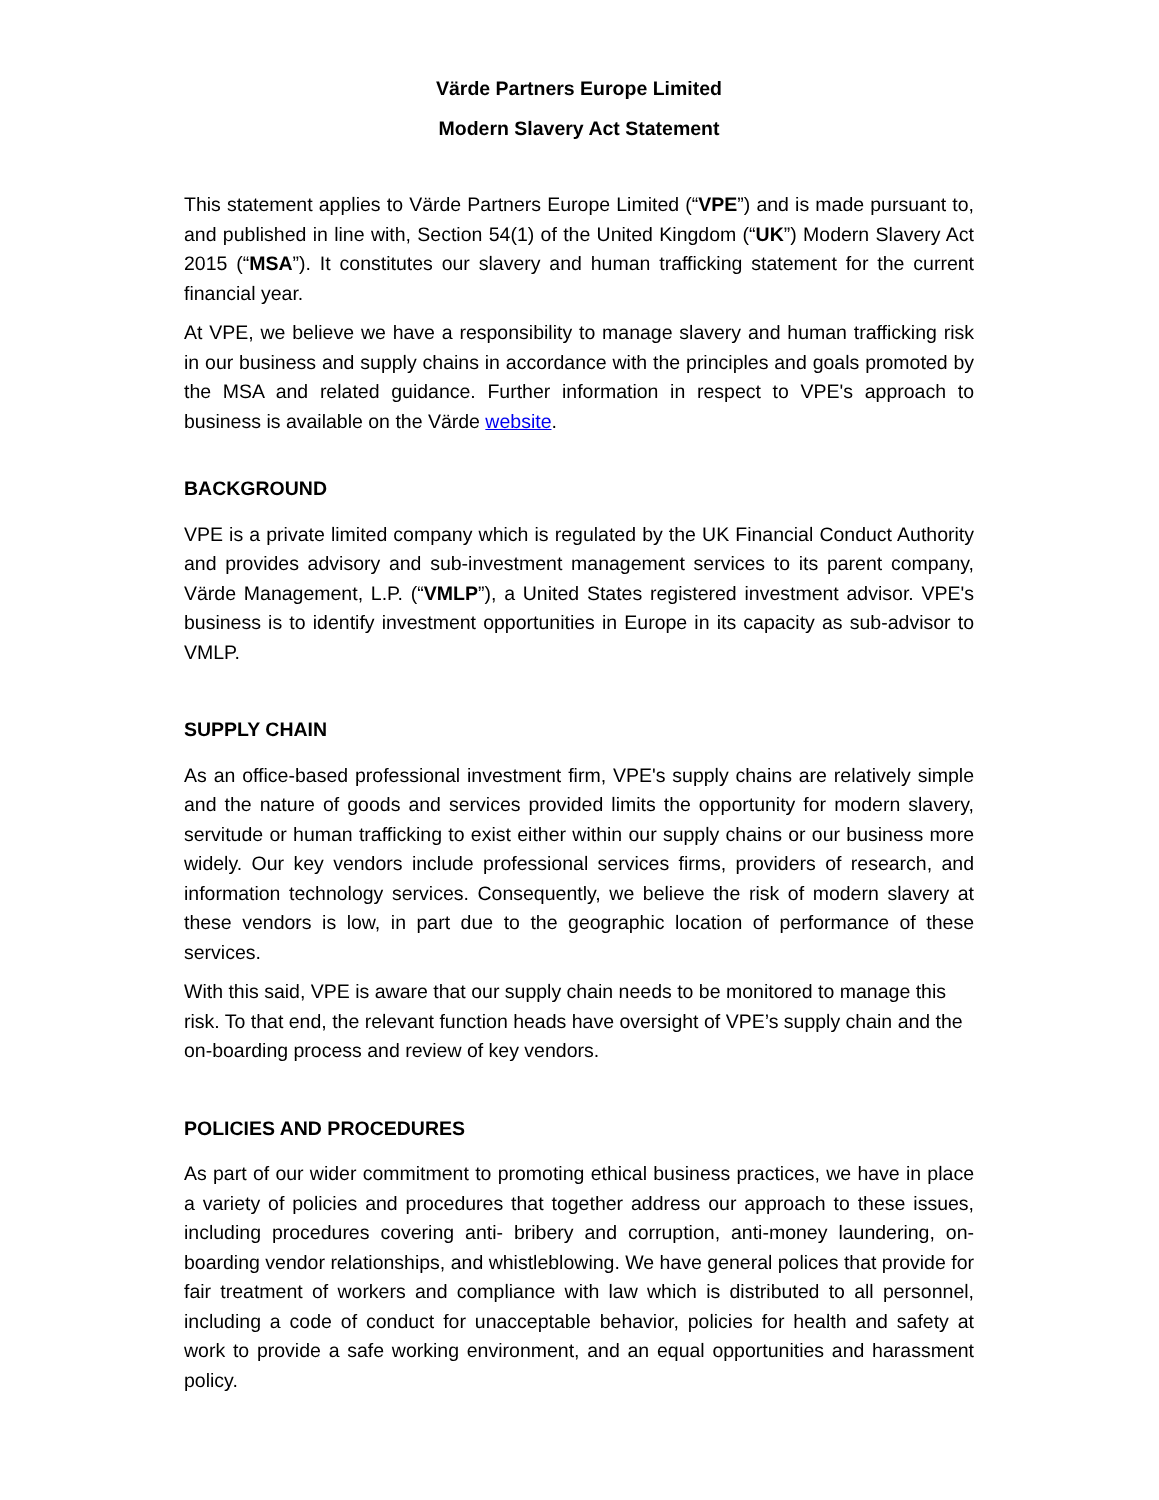Värde Partners Europe Limited
Modern Slavery Act Statement
This statement applies to Värde Partners Europe Limited (“VPE”) and is made pursuant to, and published in line with, Section 54(1) of the United Kingdom (“UK”) Modern Slavery Act 2015 (“MSA”). It constitutes our slavery and human trafficking statement for the current financial year.
At VPE, we believe we have a responsibility to manage slavery and human trafficking risk in our business and supply chains in accordance with the principles and goals promoted by the MSA and related guidance. Further information in respect to VPE's approach to business is available on the Värde website.
BACKGROUND
VPE is a private limited company which is regulated by the UK Financial Conduct Authority and provides advisory and sub-investment management services to its parent company, Värde Management, L.P. (“VMLP”), a United States registered investment advisor. VPE's business is to identify investment opportunities in Europe in its capacity as sub-advisor to VMLP.
SUPPLY CHAIN
As an office-based professional investment firm, VPE's supply chains are relatively simple and the nature of goods and services provided limits the opportunity for modern slavery, servitude or human trafficking to exist either within our supply chains or our business more widely. Our key vendors include professional services firms, providers of research, and information technology services. Consequently, we believe the risk of modern slavery at these vendors is low, in part due to the geographic location of performance of these services.
With this said, VPE is aware that our supply chain needs to be monitored to manage this risk. To that end, the relevant function heads have oversight of VPE’s supply chain and the on-boarding process and review of key vendors.
POLICIES AND PROCEDURES
As part of our wider commitment to promoting ethical business practices, we have in place a variety of policies and procedures that together address our approach to these issues, including procedures covering anti- bribery and corruption, anti-money laundering, on-boarding vendor relationships, and whistleblowing. We have general polices that provide for fair treatment of workers and compliance with law which is distributed to all personnel, including a code of conduct for unacceptable behavior, policies for health and safety at work to provide a safe working environment, and an equal opportunities and harassment policy.